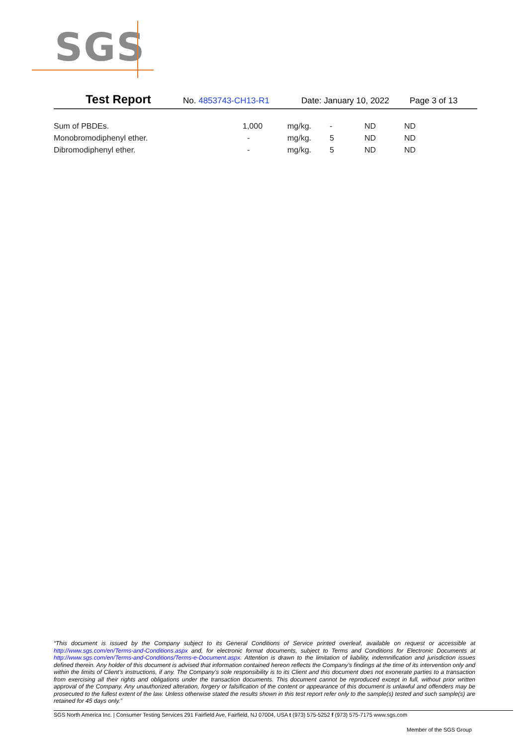SGS
Test Report
No. 4853743-CH13-R1 Date: January 10, 2022 Page 3 of 13
| Sum of PBDEs. | 1,000 | mg/kg. | - | ND | ND |
| Monobromodiphenyl ether. | - | mg/kg. | 5 | ND | ND |
| Dibromodiphenyl ether. | - | mg/kg. | 5 | ND | ND |
“This document is issued by the Company subject to its General Conditions of Service printed overleaf, available on request or accessible at http://www.sgs.com/en/Terms-and-Conditions.aspx and, for electronic format documents, subject to Terms and Conditions for Electronic Documents at http://www.sgs.com/en/Terms-and-Conditions/Terms-e-Document.aspx. Attention is drawn to the limitation of liability, indemnification and jurisdiction issues defined therein. Any holder of this document is advised that information contained hereon reflects the Company’s findings at the time of its intervention only and within the limits of Client’s instructions, if any. The Company’s sole responsibility is to its Client and this document does not exonerate parties to a transaction from exercising all their rights and obligations under the transaction documents. This document cannot be reproduced except in full, without prior written approval of the Company. Any unauthorized alteration, forgery or falsification of the content or appearance of this document is unlawful and offenders may be prosecuted to the fullest extent of the law. Unless otherwise stated the results shown in this test report refer only to the sample(s) tested and such sample(s) are retained for 45 days only.”
SGS North America Inc. | Consumer Testing Services 291 Fairfield Ave, Fairfield, NJ 07004, USA t (973) 575-5252 f (973) 575-7175 www.sgs.com
Member of the SGS Group